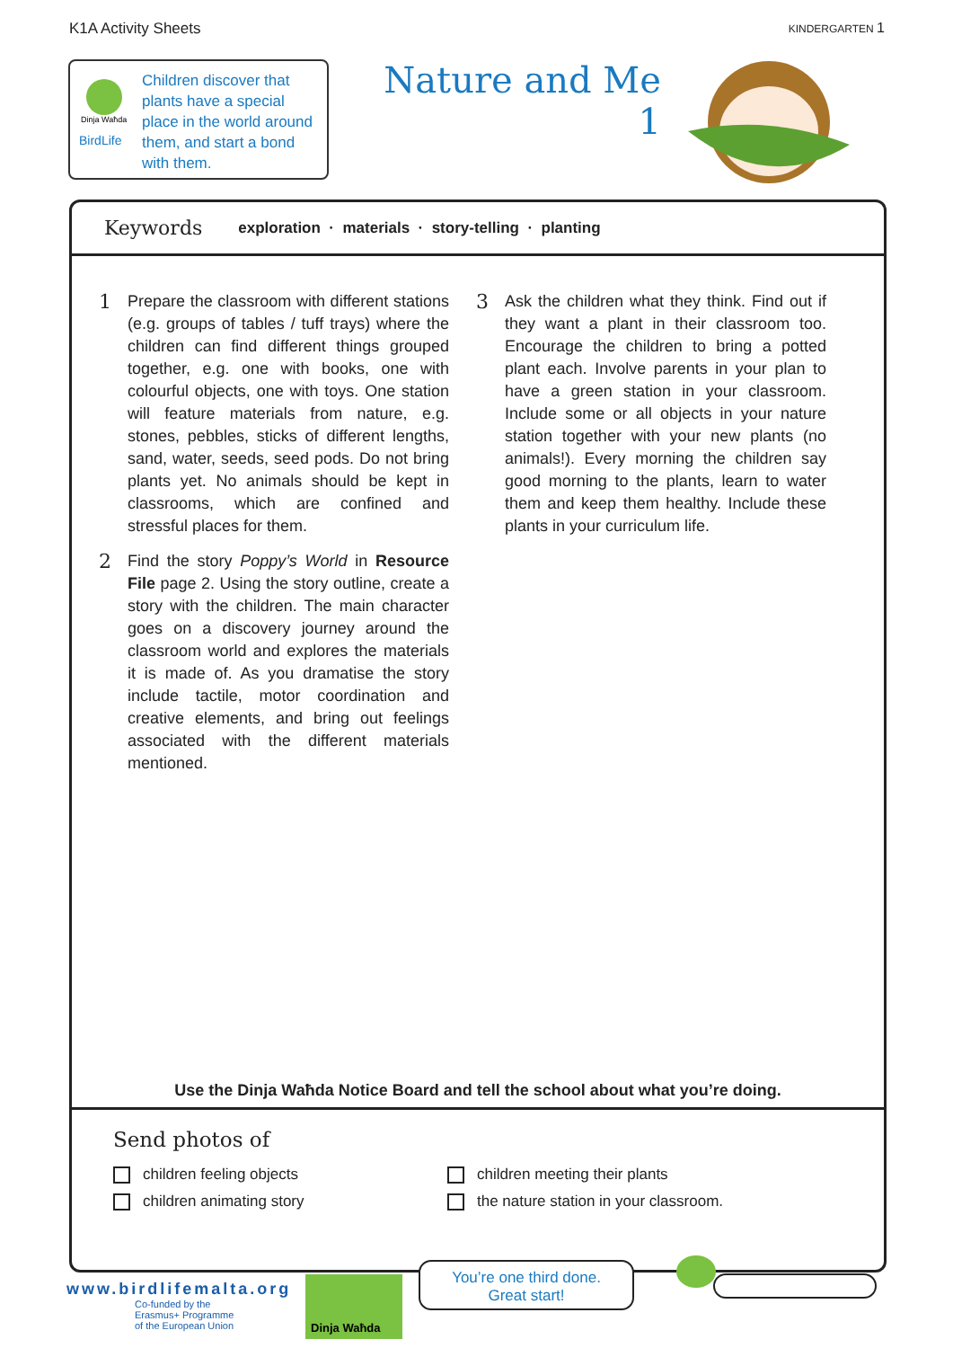K1A Activity Sheets KINDERGARTEN 1
Dinja Waħda
BirdLife
Children discover that plants have a special place in the world around them, and start a bond with them.
Nature and Me
1
Keywords exploration · materials · story-telling · planting
1
Prepare the classroom with different stations (e.g. groups of tables / tuff trays) where the children can find different things grouped together, e.g. one with books, one with colourful objects, one with toys. One station will feature materials from nature, e.g. stones, pebbles, sticks of different lengths, sand, water, seeds, seed pods. Do not bring plants yet. No animals should be kept in classrooms, which are confined and stressful places for them.
2
Find the story Poppy’s World in Resource File page 2. Using the story outline, create a story with the children. The main character goes on a discovery journey around the classroom world and explores the materials it is made of. As you dramatise the story include tactile, motor coordination and creative elements, and bring out feelings associated with the different materials mentioned.
3
Ask the children what they think. Find out if they want a plant in their classroom too. Encourage the children to bring a potted plant each. Involve parents in your plan to have a green station in your classroom. Include some or all objects in your nature station together with your new plants (no animals!). Every morning the children say good morning to the plants, learn to water them and keep them healthy. Include these plants in your curriculum life.
Use the Dinja Waħda Notice Board and tell the school about what you’re doing.
Send photos of
children feeling objects
children meeting their plants
children animating story
the nature station in your classroom.
www.birdlifemalta.org
Co-funded by the
Erasmus+ Programme
of the European Union
Dinja Waħda
You’re one third done.
Great start!